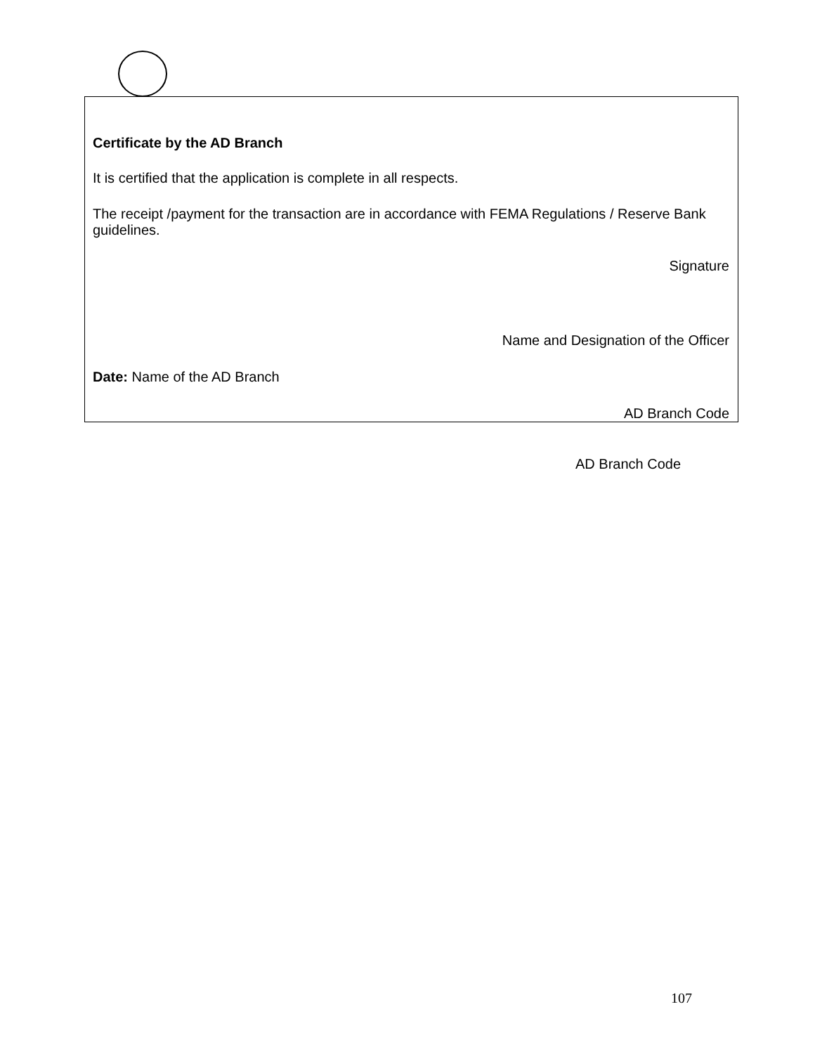Certificate by the AD Branch
It is certified that the application is complete in all respects.
The receipt /payment for the transaction are in accordance with FEMA Regulations / Reserve Bank guidelines.
Signature
Name and Designation of the Officer
Date: Name of the AD Branch
AD Branch Code
AD Branch Code
107